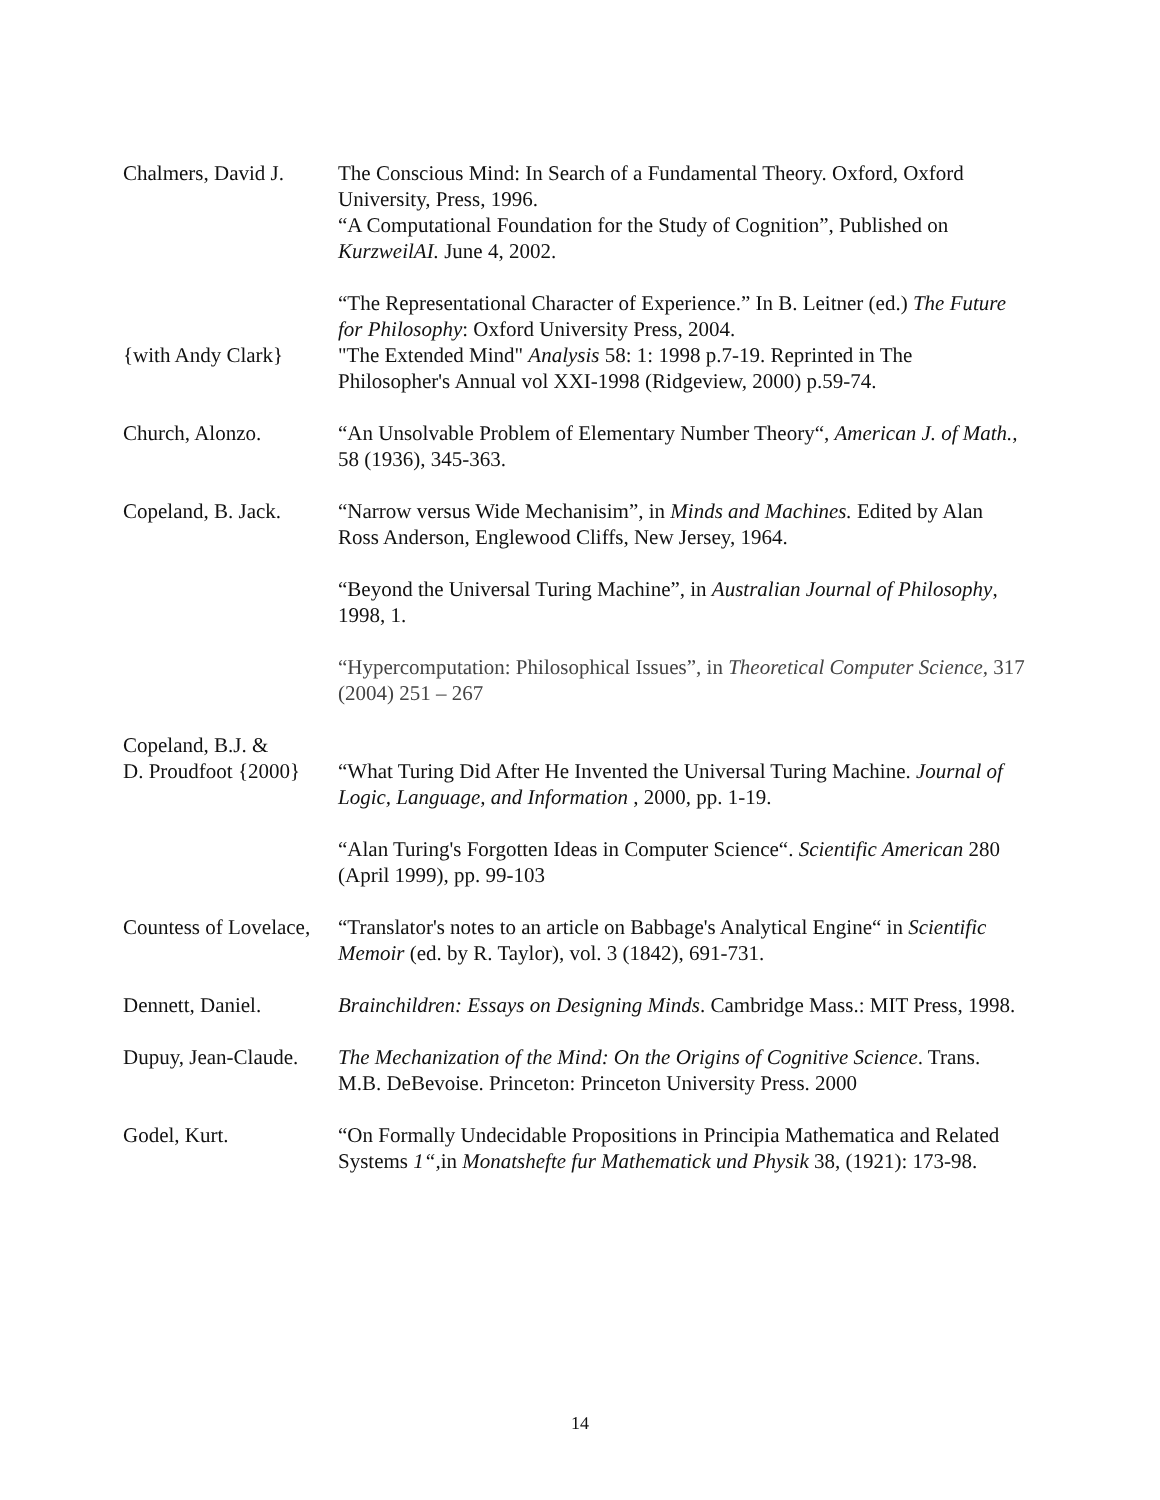Chalmers, David J.
The Conscious Mind: In Search of a Fundamental Theory. Oxford, Oxford University, Press, 1996.
“A Computational Foundation for the Study of Cognition”, Published on KurzweilAI. June 4, 2002.
“The Representational Character of Experience.” In B. Leitner (ed.) The Future for Philosophy: Oxford University Press, 2004.
{with Andy Clark} "The Extended Mind" Analysis 58: 1: 1998 p.7-19. Reprinted in The Philosopher's Annual vol XXI-1998 (Ridgeview, 2000) p.59-74.
Church, Alonzo. “An Unsolvable Problem of Elementary Number Theory“, American J. of Math., 58 (1936), 345-363.
Copeland, B. Jack.
“Narrow versus Wide Mechanisim”, in Minds and Machines. Edited by Alan Ross Anderson, Englewood Cliffs, New Jersey, 1964.
“Beyond the Universal Turing Machine”, in Australian Journal of Philosophy, 1998, 1.
“Hypercomputation: Philosophical Issues”, in Theoretical Computer Science, 317 (2004) 251 – 267
Copeland, B.J. &
D. Proudfoot {2000}
“What Turing Did After He Invented the Universal Turing Machine. Journal of Logic, Language, and Information , 2000, pp. 1-19.
“Alan Turing's Forgotten Ideas in Computer Science“. Scientific American 280 (April 1999), pp. 99-103
Countess of Lovelace,
“Translator's notes to an article on Babbage's Analytical Engine“ in Scientific Memoir (ed. by R. Taylor), vol. 3 (1842), 691-731.
Dennett, Daniel. Brainchildren: Essays on Designing Minds. Cambridge Mass.: MIT Press, 1998.
Dupuy, Jean-Claude.
The Mechanization of the Mind: On the Origins of Cognitive Science. Trans. M.B. DeBevoise. Princeton: Princeton University Press. 2000
Godel, Kurt. “On Formally Undecidable Propositions in Principia Mathematica and Related Systems 1“, in Monatshefte fur Mathematick und Physik 38, (1921): 173-98.
14